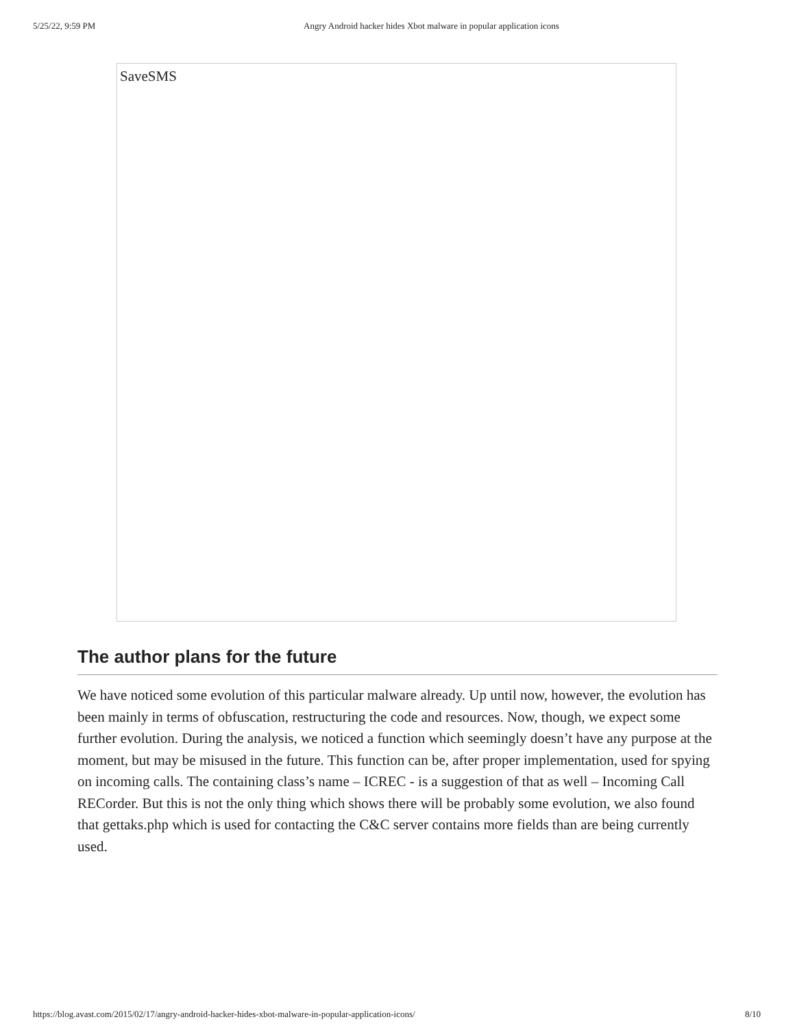5/25/22, 9:59 PM Angry Android hacker hides Xbot malware in popular application icons
SaveSMS
The author plans for the future
We have noticed some evolution of this particular malware already. Up until now, however, the evolution has been mainly in terms of obfuscation, restructuring the code and resources. Now, though, we expect some further evolution. During the analysis, we noticed a function which seemingly doesn’t have any purpose at the moment, but may be misused in the future. This function can be, after proper implementation, used for spying on incoming calls. The containing class’s name – ICREC - is a suggestion of that as well – Incoming Call RECorder. But this is not the only thing which shows there will be probably some evolution, we also found that gettaks.php which is used for contacting the C&C server contains more fields than are being currently used.
https://blog.avast.com/2015/02/17/angry-android-hacker-hides-xbot-malware-in-popular-application-icons/ 8/10